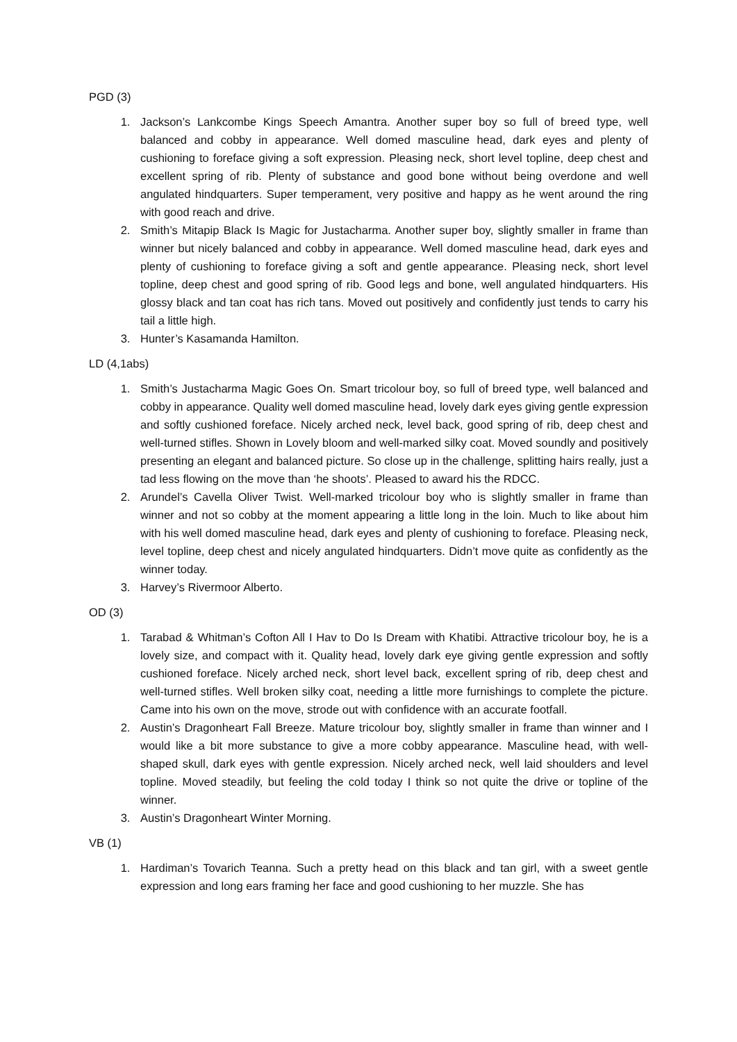PGD (3)
1. Jackson’s Lankcombe Kings Speech Amantra. Another super boy so full of breed type, well balanced and cobby in appearance. Well domed masculine head, dark eyes and plenty of cushioning to foreface giving a soft expression. Pleasing neck, short level topline, deep chest and excellent spring of rib. Plenty of substance and good bone without being overdone and well angulated hindquarters. Super temperament, very positive and happy as he went around the ring with good reach and drive.
2. Smith’s Mitapip Black Is Magic for Justacharma. Another super boy, slightly smaller in frame than winner but nicely balanced and cobby in appearance. Well domed masculine head, dark eyes and plenty of cushioning to foreface giving a soft and gentle appearance. Pleasing neck, short level topline, deep chest and good spring of rib. Good legs and bone, well angulated hindquarters. His glossy black and tan coat has rich tans. Moved out positively and confidently just tends to carry his tail a little high.
3. Hunter’s Kasamanda Hamilton.
LD (4,1abs)
1. Smith’s Justacharma Magic Goes On. Smart tricolour boy, so full of breed type, well balanced and cobby in appearance. Quality well domed masculine head, lovely dark eyes giving gentle expression and softly cushioned foreface. Nicely arched neck, level back, good spring of rib, deep chest and well-turned stifles. Shown in Lovely bloom and well-marked silky coat. Moved soundly and positively presenting an elegant and balanced picture. So close up in the challenge, splitting hairs really, just a tad less flowing on the move than ‘he shoots’. Pleased to award his the RDCC.
2. Arundel’s Cavella Oliver Twist. Well-marked tricolour boy who is slightly smaller in frame than winner and not so cobby at the moment appearing a little long in the loin. Much to like about him with his well domed masculine head, dark eyes and plenty of cushioning to foreface. Pleasing neck, level topline, deep chest and nicely angulated hindquarters. Didn’t move quite as confidently as the winner today.
3. Harvey’s Rivermoor Alberto.
OD (3)
1. Tarabad & Whitman’s Cofton All I Hav to Do Is Dream with Khatibi. Attractive tricolour boy, he is a lovely size, and compact with it. Quality head, lovely dark eye giving gentle expression and softly cushioned foreface. Nicely arched neck, short level back, excellent spring of rib, deep chest and well-turned stifles. Well broken silky coat, needing a little more furnishings to complete the picture. Came into his own on the move, strode out with confidence with an accurate footfall.
2. Austin’s Dragonheart Fall Breeze. Mature tricolour boy, slightly smaller in frame than winner and I would like a bit more substance to give a more cobby appearance. Masculine head, with well-shaped skull, dark eyes with gentle expression. Nicely arched neck, well laid shoulders and level topline. Moved steadily, but feeling the cold today I think so not quite the drive or topline of the winner.
3. Austin’s Dragonheart Winter Morning.
VB (1)
1. Hardiman’s Tovarich Teanna. Such a pretty head on this black and tan girl, with a sweet gentle expression and long ears framing her face and good cushioning to her muzzle. She has